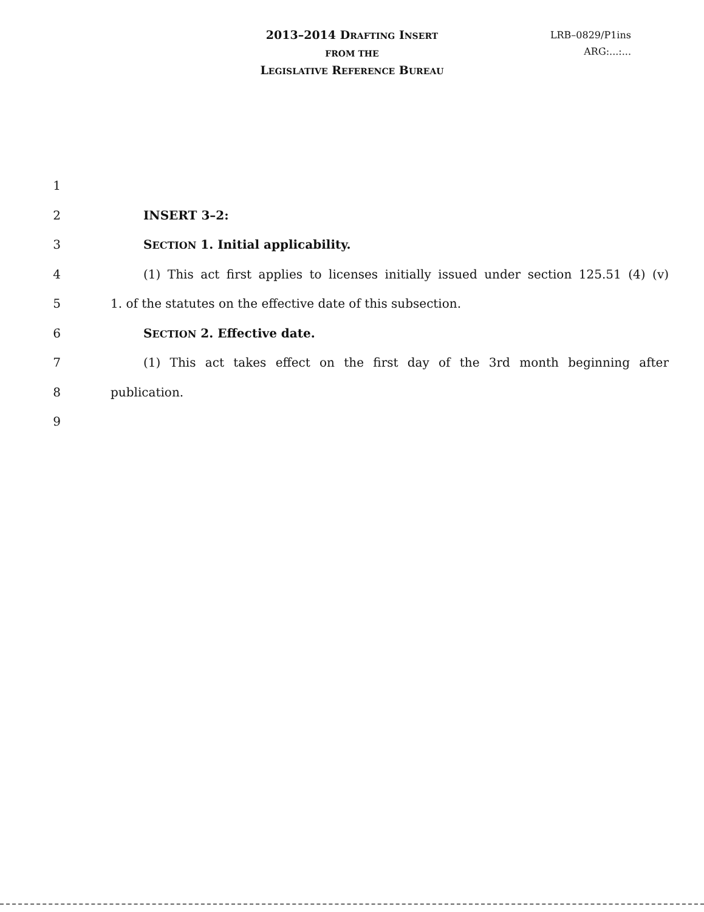2013–2014 DRAFTING INSERT
FROM THE
LEGISLATIVE REFERENCE BUREAU
LRB–0829/P1ins
ARG:...:...
1
2 INSERT 3–2:
3 SECTION 1. Initial applicability.
4
(1) This act first applies to licenses initially issued under section 125.51 (4) (v)
5 1. of the statutes on the effective date of this subsection.
6 SECTION 2. Effective date.
7
(1) This act takes effect on the first day of the 3rd month beginning after
8 publication.
9